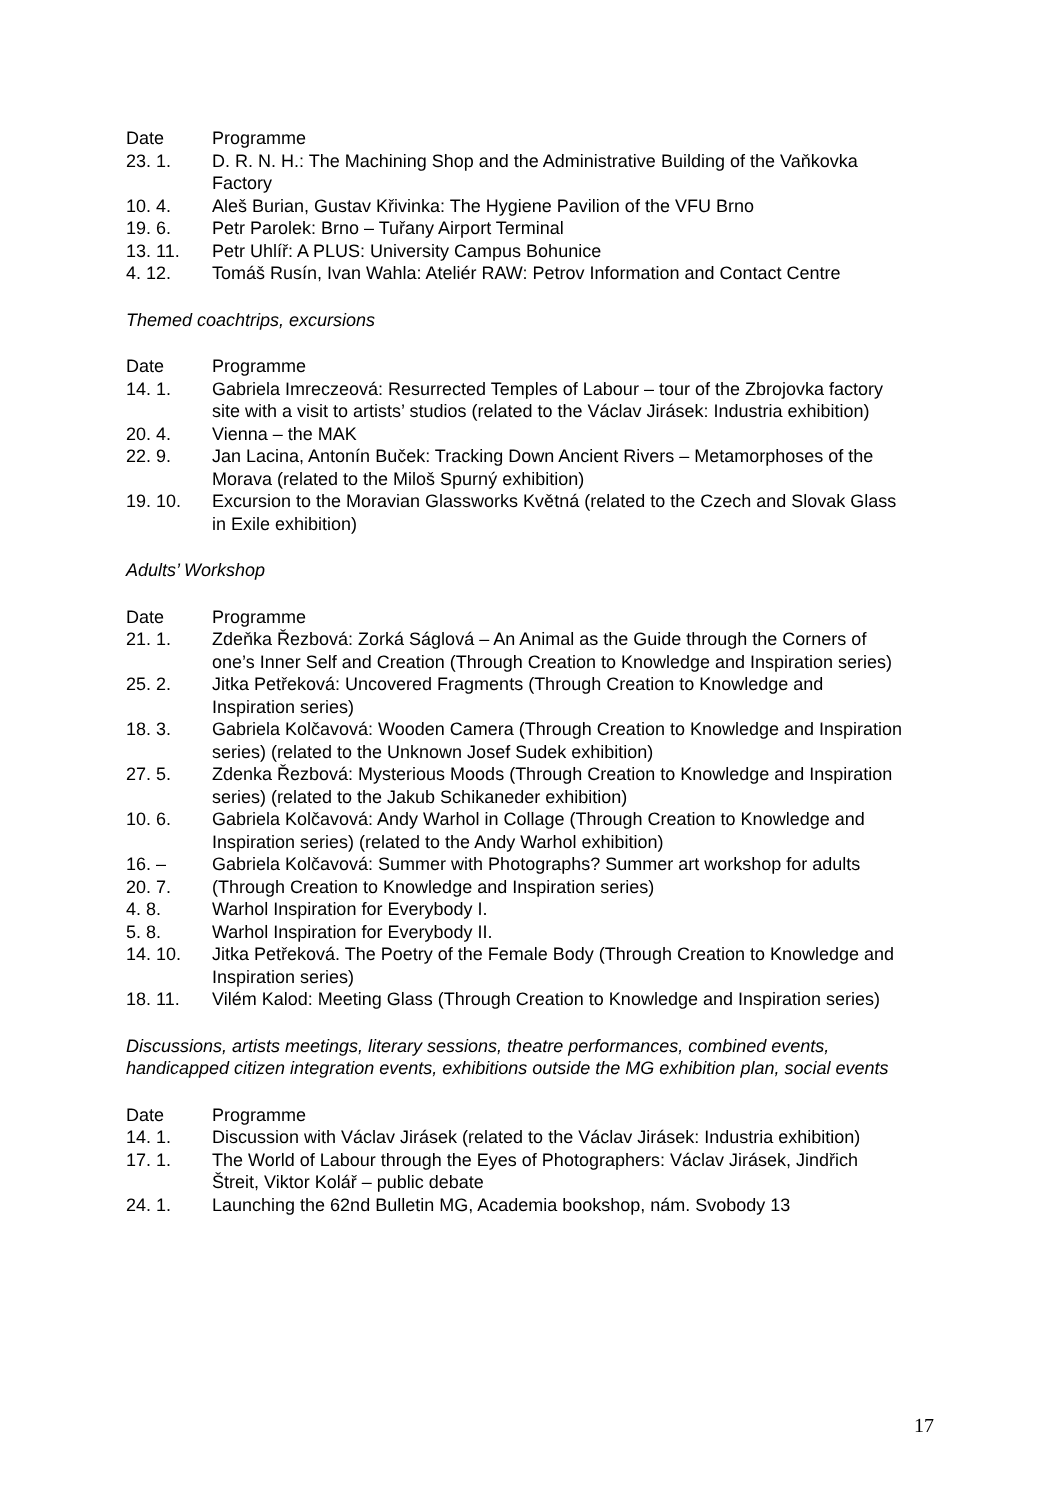| Date | Programme |
| --- | --- |
| 23. 1. | D. R. N. H.: The Machining Shop and the Administrative Building of the Vaňkovka Factory |
| 10. 4. | Aleš Burian, Gustav Křivinka: The Hygiene Pavilion of the VFU Brno |
| 19. 6. | Petr Parolek: Brno – Tuřany Airport Terminal |
| 13. 11. | Petr Uhlíř: A PLUS: University Campus Bohunice |
| 4. 12. | Tomáš Rusín, Ivan Wahla: Ateliér RAW: Petrov Information and Contact Centre |
Themed coachtrips, excursions
| Date | Programme |
| --- | --- |
| 14. 1. | Gabriela Imreczeová: Resurrected Temples of Labour – tour of the Zbrojovka factory site with a visit to artists’ studios (related to the Václav Jirásek: Industria exhibition) |
| 20. 4. | Vienna – the MAK |
| 22. 9. | Jan Lacina, Antonín Buček: Tracking Down Ancient Rivers – Metamorphoses of the Morava (related to the Miloš Spurný exhibition) |
| 19. 10. | Excursion to the Moravian Glassworks Květná (related to the Czech and Slovak Glass in Exile exhibition) |
Adults’ Workshop
| Date | Programme |
| --- | --- |
| 21. 1. | Zdeňka Řezbová: Zorká Ságlová – An Animal as the Guide through the Corners of one’s Inner Self and Creation (Through Creation to Knowledge and Inspiration series) |
| 25. 2. | Jitka Petřeková: Uncovered Fragments (Through Creation to Knowledge and Inspiration series) |
| 18. 3. | Gabriela Kolčavová: Wooden Camera (Through Creation to Knowledge and Inspiration series) (related to the Unknown Josef Sudek exhibition) |
| 27. 5. | Zdenka Řezbová: Mysterious Moods (Through Creation to Knowledge and Inspiration series) (related to the Jakub Schikaneder exhibition) |
| 10. 6. | Gabriela Kolčavová: Andy Warhol in Collage (Through Creation to Knowledge and Inspiration series) (related to the Andy Warhol exhibition) |
| 16. – 20. 7. | Gabriela Kolčavová: Summer with Photographs? Summer art workshop for adults (Through Creation to Knowledge and Inspiration series) |
| 4. 8. | Warhol Inspiration for Everybody I. |
| 5. 8. | Warhol Inspiration for Everybody II. |
| 14. 10. | Jitka Petřeková. The Poetry of the Female Body (Through Creation to Knowledge and Inspiration series) |
| 18. 11. | Vilém Kalod: Meeting Glass (Through Creation to Knowledge and Inspiration series) |
Discussions, artists meetings, literary sessions, theatre performances, combined events, handicapped citizen integration events, exhibitions outside the MG exhibition plan, social events
| Date | Programme |
| --- | --- |
| 14. 1. | Discussion with Václav Jirásek (related to the Václav Jirásek: Industria exhibition) |
| 17. 1. | The World of Labour through the Eyes of Photographers: Václav Jirásek, Jindřich Štreit, Viktor Kolář – public debate |
| 24. 1. | Launching the 62nd Bulletin MG, Academia bookshop, nám. Svobody 13 |
17